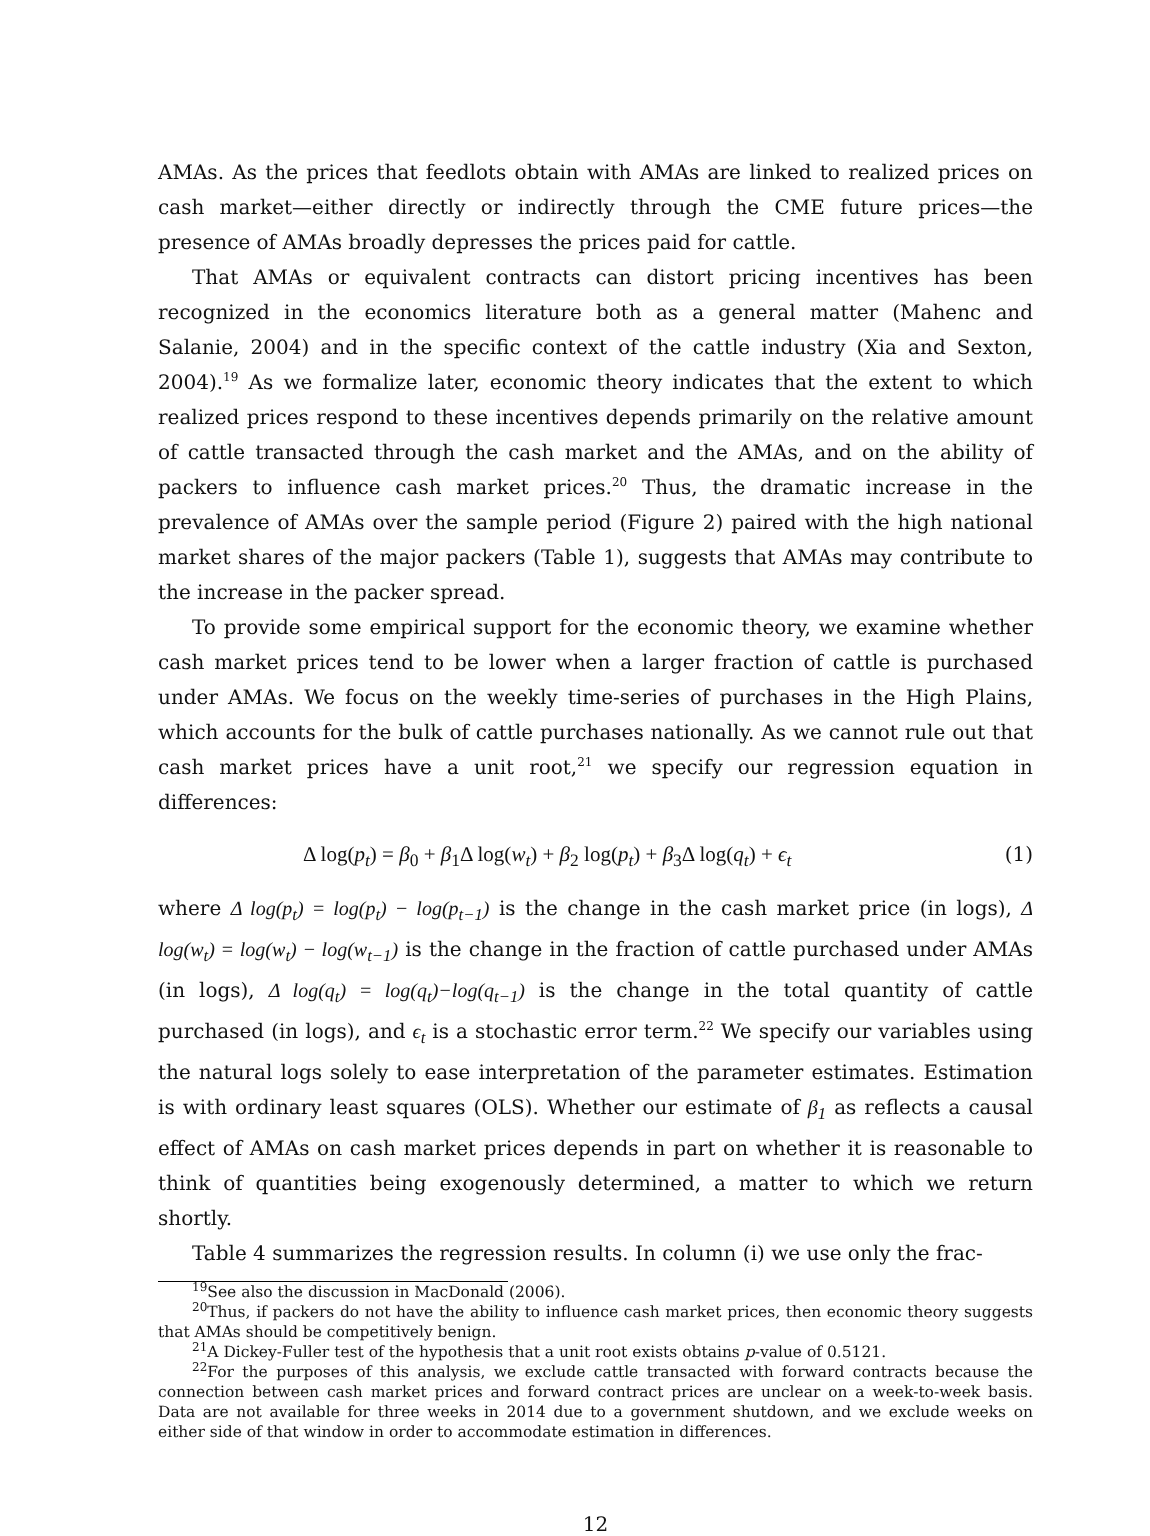AMAs. As the prices that feedlots obtain with AMAs are linked to realized prices on cash market—either directly or indirectly through the CME future prices—the presence of AMAs broadly depresses the prices paid for cattle.
That AMAs or equivalent contracts can distort pricing incentives has been recognized in the economics literature both as a general matter (Mahenc and Salanie, 2004) and in the specific context of the cattle industry (Xia and Sexton, 2004).<sup>19</sup> As we formalize later, economic theory indicates that the extent to which realized prices respond to these incentives depends primarily on the relative amount of cattle transacted through the cash market and the AMAs, and on the ability of packers to influence cash market prices.<sup>20</sup> Thus, the dramatic increase in the prevalence of AMAs over the sample period (Figure 2) paired with the high national market shares of the major packers (Table 1), suggests that AMAs may contribute to the increase in the packer spread.
To provide some empirical support for the economic theory, we examine whether cash market prices tend to be lower when a larger fraction of cattle is purchased under AMAs. We focus on the weekly time-series of purchases in the High Plains, which accounts for the bulk of cattle purchases nationally. As we cannot rule out that cash market prices have a unit root,<sup>21</sup> we specify our regression equation in differences:
Δ log(p<sub>t</sub>) = β<sub>0</sub> + β<sub>1</sub>Δ log(w<sub>t</sub>) + β<sub>2</sub> log(p<sub>t</sub>) + β<sub>3</sub>Δ log(q<sub>t</sub>) + ϵ<sub>t</sub> (1)
where Δ log(p<sub>t</sub>) = log(p<sub>t</sub>) − log(p<sub>t−1</sub>) is the change in the cash market price (in logs), Δ log(w<sub>t</sub>) = log(w<sub>t</sub>) − log(w<sub>t−1</sub>) is the change in the fraction of cattle purchased under AMAs (in logs), Δ log(q<sub>t</sub>) = log(q<sub>t</sub>)−log(q<sub>t−1</sub>) is the change in the total quantity of cattle purchased (in logs), and ϵ<sub>t</sub> is a stochastic error term.<sup>22</sup> We specify our variables using the natural logs solely to ease interpretation of the parameter estimates. Estimation is with ordinary least squares (OLS). Whether our estimate of β<sub>1</sub> as reflects a causal effect of AMAs on cash market prices depends in part on whether it is reasonable to think of quantities being exogenously determined, a matter to which we return shortly.
Table 4 summarizes the regression results. In column (i) we use only the frac-
<sup>19</sup> See also the discussion in MacDonald (2006).
<sup>20</sup> Thus, if packers do not have the ability to influence cash market prices, then economic theory suggests that AMAs should be competitively benign.
<sup>21</sup> A Dickey-Fuller test of the hypothesis that a unit root exists obtains p-value of 0.5121.
<sup>22</sup> For the purposes of this analysis, we exclude cattle transacted with forward contracts because the connection between cash market prices and forward contract prices are unclear on a week-to-week basis. Data are not available for three weeks in 2014 due to a government shutdown, and we exclude weeks on either side of that window in order to accommodate estimation in differences.
12